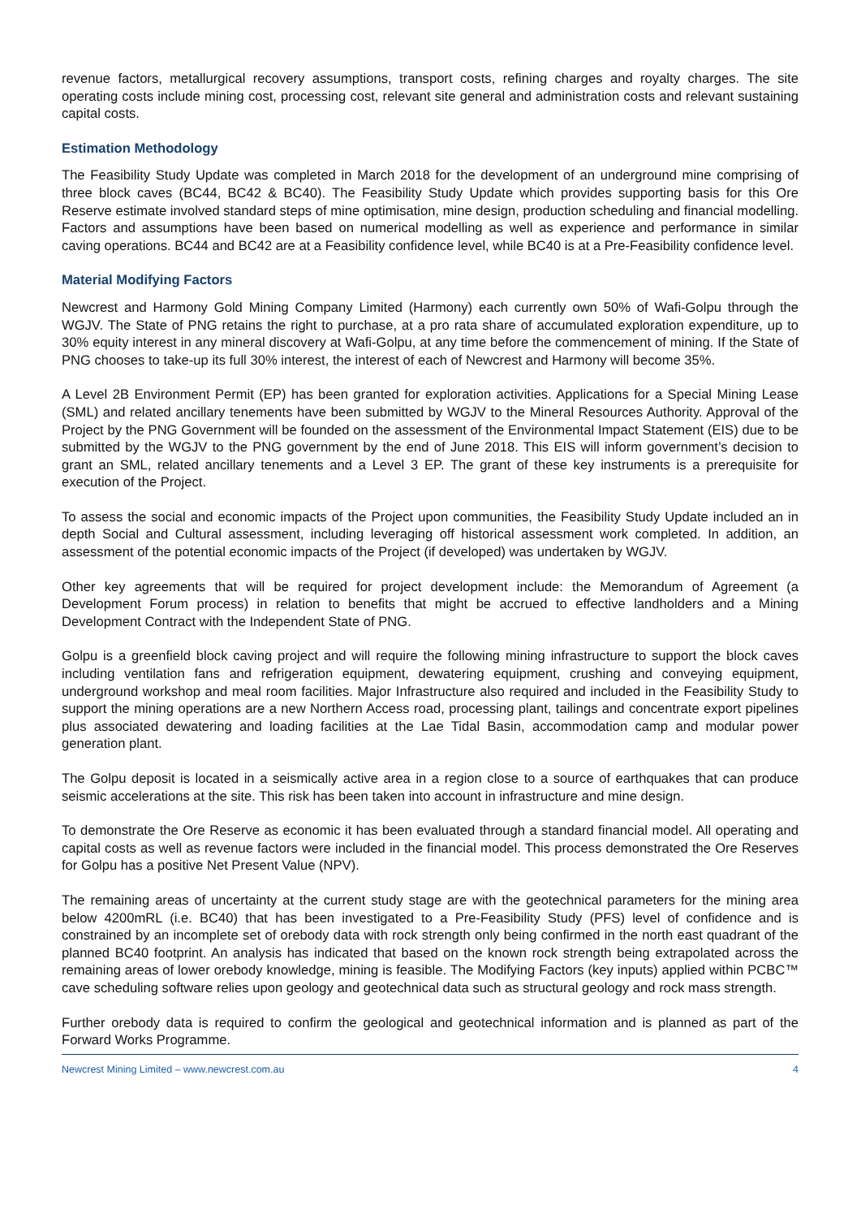revenue factors, metallurgical recovery assumptions, transport costs, refining charges and royalty charges. The site operating costs include mining cost, processing cost, relevant site general and administration costs and relevant sustaining capital costs.
Estimation Methodology
The Feasibility Study Update was completed in March 2018 for the development of an underground mine comprising of three block caves (BC44, BC42 & BC40). The Feasibility Study Update which provides supporting basis for this Ore Reserve estimate involved standard steps of mine optimisation, mine design, production scheduling and financial modelling. Factors and assumptions have been based on numerical modelling as well as experience and performance in similar caving operations. BC44 and BC42 are at a Feasibility confidence level, while BC40 is at a Pre-Feasibility confidence level.
Material Modifying Factors
Newcrest and Harmony Gold Mining Company Limited (Harmony) each currently own 50% of Wafi-Golpu through the WGJV. The State of PNG retains the right to purchase, at a pro rata share of accumulated exploration expenditure, up to 30% equity interest in any mineral discovery at Wafi-Golpu, at any time before the commencement of mining. If the State of PNG chooses to take-up its full 30% interest, the interest of each of Newcrest and Harmony will become 35%.
A Level 2B Environment Permit (EP) has been granted for exploration activities. Applications for a Special Mining Lease (SML) and related ancillary tenements have been submitted by WGJV to the Mineral Resources Authority. Approval of the Project by the PNG Government will be founded on the assessment of the Environmental Impact Statement (EIS) due to be submitted by the WGJV to the PNG government by the end of June 2018. This EIS will inform government’s decision to grant an SML, related ancillary tenements and a Level 3 EP. The grant of these key instruments is a prerequisite for execution of the Project.
To assess the social and economic impacts of the Project upon communities, the Feasibility Study Update included an in depth Social and Cultural assessment, including leveraging off historical assessment work completed. In addition, an assessment of the potential economic impacts of the Project (if developed) was undertaken by WGJV.
Other key agreements that will be required for project development include: the Memorandum of Agreement (a Development Forum process) in relation to benefits that might be accrued to effective landholders and a Mining Development Contract with the Independent State of PNG.
Golpu is a greenfield block caving project and will require the following mining infrastructure to support the block caves including ventilation fans and refrigeration equipment, dewatering equipment, crushing and conveying equipment, underground workshop and meal room facilities. Major Infrastructure also required and included in the Feasibility Study to support the mining operations are a new Northern Access road, processing plant, tailings and concentrate export pipelines plus associated dewatering and loading facilities at the Lae Tidal Basin, accommodation camp and modular power generation plant.
The Golpu deposit is located in a seismically active area in a region close to a source of earthquakes that can produce seismic accelerations at the site. This risk has been taken into account in infrastructure and mine design.
To demonstrate the Ore Reserve as economic it has been evaluated through a standard financial model. All operating and capital costs as well as revenue factors were included in the financial model. This process demonstrated the Ore Reserves for Golpu has a positive Net Present Value (NPV).
The remaining areas of uncertainty at the current study stage are with the geotechnical parameters for the mining area below 4200mRL (i.e. BC40) that has been investigated to a Pre-Feasibility Study (PFS) level of confidence and is constrained by an incomplete set of orebody data with rock strength only being confirmed in the north east quadrant of the planned BC40 footprint. An analysis has indicated that based on the known rock strength being extrapolated across the remaining areas of lower orebody knowledge, mining is feasible. The Modifying Factors (key inputs) applied within PCBC™ cave scheduling software relies upon geology and geotechnical data such as structural geology and rock mass strength.
Further orebody data is required to confirm the geological and geotechnical information and is planned as part of the Forward Works Programme.
Newcrest Mining Limited – www.newcrest.com.au 4